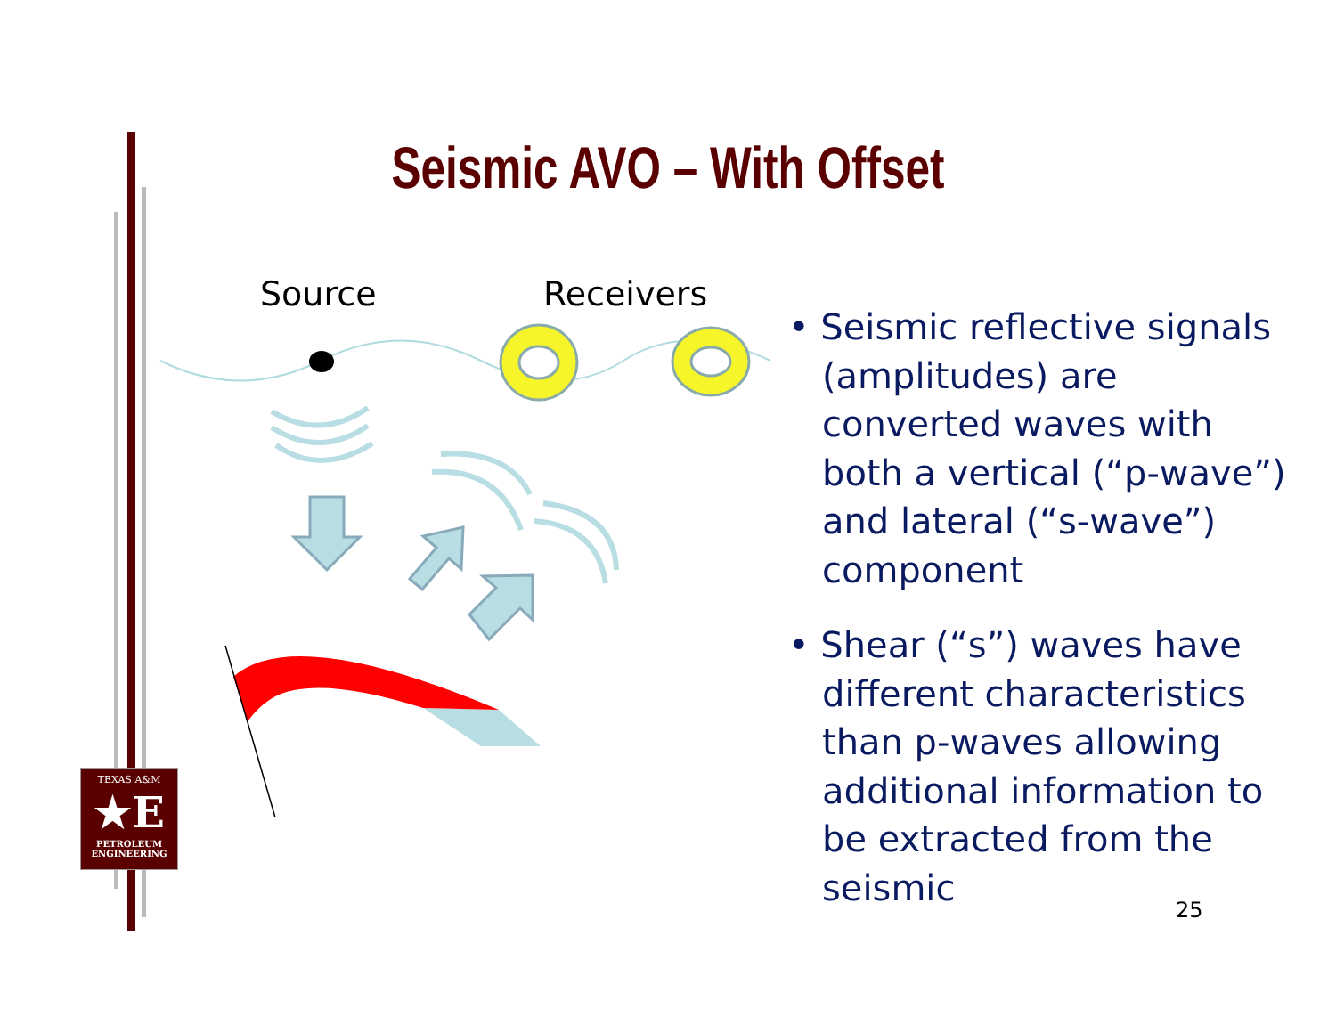Seismic AVO – With Offset
Source Receivers
• Seismic reflective signals (amplitudes) are converted waves with both a vertical (“p-wave”) and lateral (“s-wave”) component
• Shear (“s”) waves have different characteristics than p-waves allowing additional information to be extracted from the seismic
25
TEXAS A&M
★E
PETROLEUM
ENGINEERING